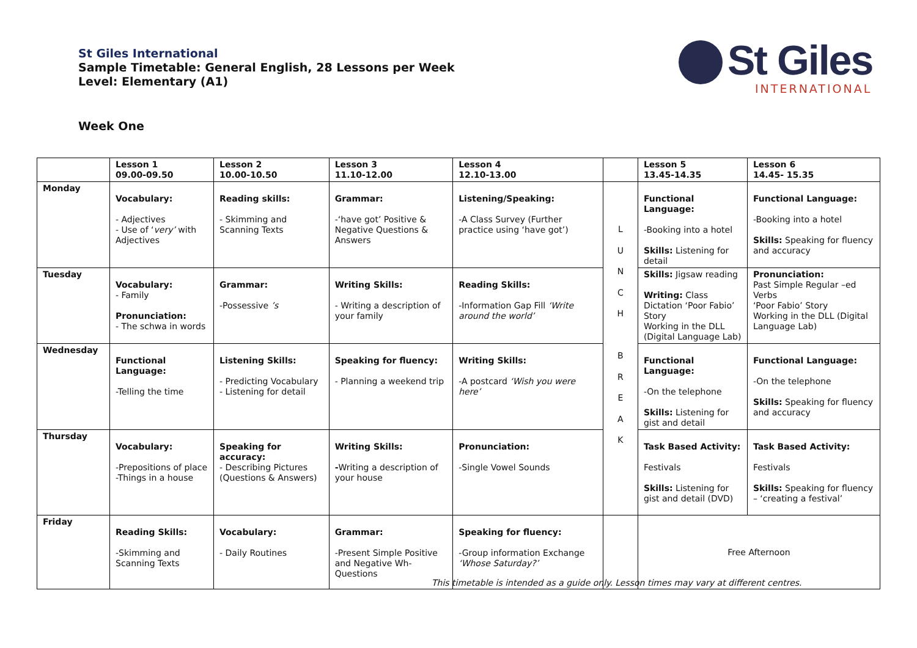St Giles International
Sample Timetable: General English, 28 Lessons per Week
Level: Elementary (A1)
Week One
St Giles
INTERNATIONAL
| | Lesson 1 09.00-09.50 | Lesson 2 10.00-10.50 | Lesson 3 11.10-12.00 | Lesson 4 12.10-13.00 | | Lesson 5 13.45-14.35 | Lesson 6 14.45- 15.35 |
| --- | --- | --- | --- | --- | --- | --- | --- |
| Monday | Vocabulary: - Adjectives - Use of ‘ very’ with Adjectives | Reading skills: - Skimming and Scanning Texts | Grammar: -‘have got’ Positive & Negative Questions & Answers | Listening/Speaking: -A Class Survey (Further practice using ‘have got’) | L U N C H B R E A K | Functional Language: -Booking into a hotel Skills: Listening for detail | Functional Language: -Booking into a hotel Skills: Speaking for fluency and accuracy |
| Tuesday | Vocabulary: - Family Pronunciation: - The schwa in words | Grammar: -Possessive ’s | Writing Skills: - Writing a description of your family | Reading Skills: -Information Gap Fill ‘Write around the world’ | | Skills: Jigsaw reading Writing: Class Dictation ‘Poor Fabio’ Story Working in the DLL (Digital Language Lab) | Pronunciation: Past Simple Regular –ed Verbs ‘Poor Fabio’ Story Working in the DLL (Digital Language Lab) |
| Wednesday | Functional Language: -Telling the time | Listening Skills: - Predicting Vocabulary - Listening for detail | Speaking for fluency: - Planning a weekend trip | Writing Skills: -A postcard ‘Wish you were here’ | | Functional Language: -On the telephone Skills: Listening for gist and detail | Functional Language: -On the telephone Skills: Speaking for fluency and accuracy |
| Thursday | Vocabulary: -Prepositions of place -Things in a house | Speaking for accuracy: - Describing Pictures (Questions & Answers) | Writing Skills: - Writing a description of your house | Pronunciation: -Single Vowel Sounds | | Task Based Activity: Festivals Skills: Listening for gist and detail (DVD) | Task Based Activity: Festivals Skills: Speaking for fluency – ‘creating a festival’ |
| Friday | Reading Skills: -Skimming and Scanning Texts | Vocabulary: - Daily Routines | Grammar: -Present Simple Positive and Negative Wh- Questions | Speaking for fluency: -Group information Exchange ‘Whose Saturday?’ | | Free Afternoon | |
This timetable is intended as a guide only. Lesson times may vary at different centres.